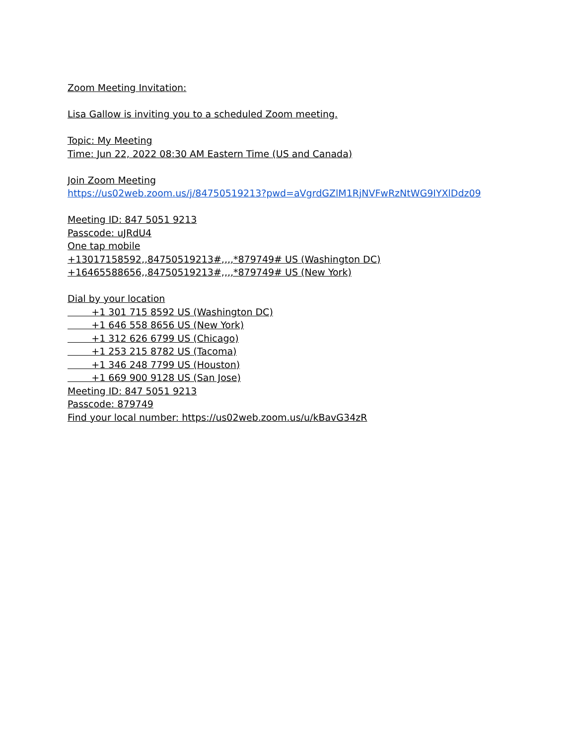Zoom Meeting Invitation:
Lisa Gallow is inviting you to a scheduled Zoom meeting.
Topic: My Meeting
Time: Jun 22, 2022 08:30 AM Eastern Time (US and Canada)
Join Zoom Meeting
https://us02web.zoom.us/j/84750519213?pwd=aVgrdGZlM1RjNVFwRzNtWG9IYXlDdz09
Meeting ID: 847 5051 9213
Passcode: uJRdU4
One tap mobile
+13017158592,,84750519213#,,,,*879749# US (Washington DC)
+16465588656,,84750519213#,,,,*879749# US (New York)
Dial by your location
+1 301 715 8592 US (Washington DC)
+1 646 558 8656 US (New York)
+1 312 626 6799 US (Chicago)
+1 253 215 8782 US (Tacoma)
+1 346 248 7799 US (Houston)
+1 669 900 9128 US (San Jose)
Meeting ID: 847 5051 9213
Passcode: 879749
Find your local number: https://us02web.zoom.us/u/kBavG34zR